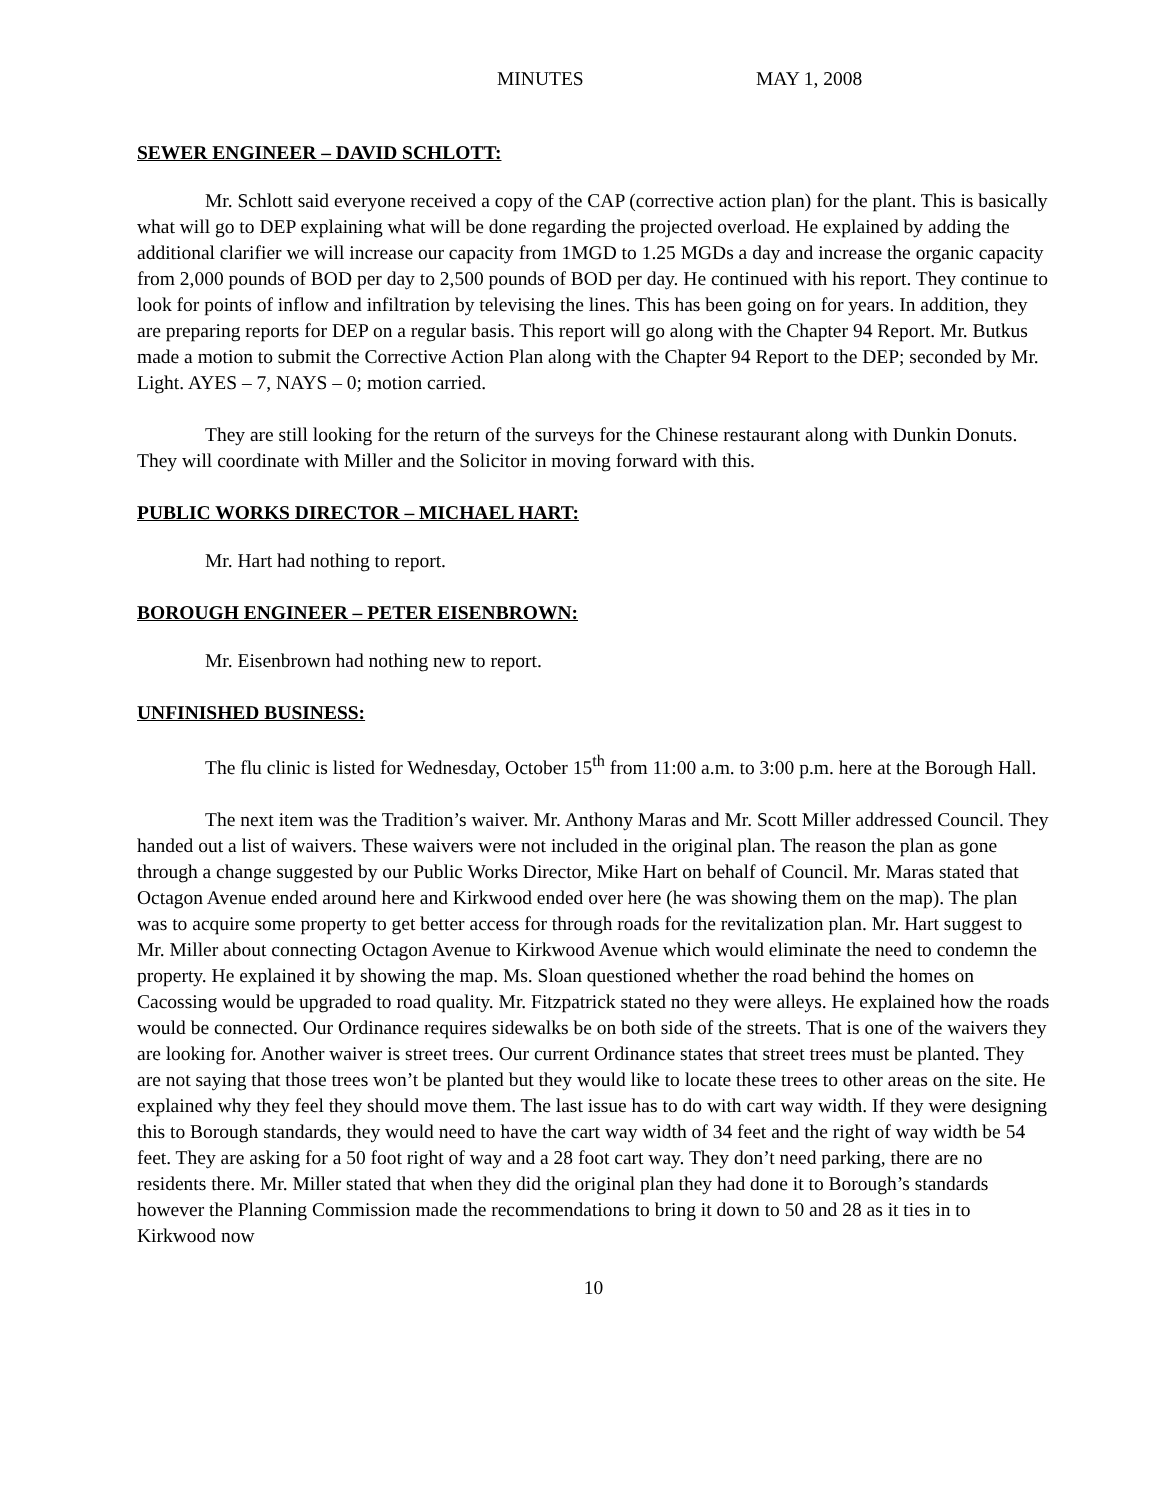MINUTES MAY 1, 2008
SEWER ENGINEER – DAVID SCHLOTT:
Mr. Schlott said everyone received a copy of the CAP (corrective action plan) for the plant. This is basically what will go to DEP explaining what will be done regarding the projected overload. He explained by adding the additional clarifier we will increase our capacity from 1MGD to 1.25 MGDs a day and increase the organic capacity from 2,000 pounds of BOD per day to 2,500 pounds of BOD per day. He continued with his report. They continue to look for points of inflow and infiltration by televising the lines. This has been going on for years. In addition, they are preparing reports for DEP on a regular basis. This report will go along with the Chapter 94 Report. Mr. Butkus made a motion to submit the Corrective Action Plan along with the Chapter 94 Report to the DEP; seconded by Mr. Light. AYES – 7, NAYS – 0; motion carried.
They are still looking for the return of the surveys for the Chinese restaurant along with Dunkin Donuts. They will coordinate with Miller and the Solicitor in moving forward with this.
PUBLIC WORKS DIRECTOR – MICHAEL HART:
Mr. Hart had nothing to report.
BOROUGH ENGINEER – PETER EISENBROWN:
Mr. Eisenbrown had nothing new to report.
UNFINISHED BUSINESS:
The flu clinic is listed for Wednesday, October 15<sup>th</sup> from 11:00 a.m. to 3:00 p.m. here at the Borough Hall.
The next item was the Tradition’s waiver. Mr. Anthony Maras and Mr. Scott Miller addressed Council. They handed out a list of waivers. These waivers were not included in the original plan. The reason the plan as gone through a change suggested by our Public Works Director, Mike Hart on behalf of Council. Mr. Maras stated that Octagon Avenue ended around here and Kirkwood ended over here (he was showing them on the map). The plan was to acquire some property to get better access for through roads for the revitalization plan. Mr. Hart suggest to Mr. Miller about connecting Octagon Avenue to Kirkwood Avenue which would eliminate the need to condemn the property. He explained it by showing the map. Ms. Sloan questioned whether the road behind the homes on Cacossing would be upgraded to road quality. Mr. Fitzpatrick stated no they were alleys. He explained how the roads would be connected. Our Ordinance requires sidewalks be on both side of the streets. That is one of the waivers they are looking for. Another waiver is street trees. Our current Ordinance states that street trees must be planted. They are not saying that those trees won’t be planted but they would like to locate these trees to other areas on the site. He explained why they feel they should move them. The last issue has to do with cart way width. If they were designing this to Borough standards, they would need to have the cart way width of 34 feet and the right of way width be 54 feet. They are asking for a 50 foot right of way and a 28 foot cart way. They don’t need parking, there are no residents there. Mr. Miller stated that when they did the original plan they had done it to Borough’s standards however the Planning Commission made the recommendations to bring it down to 50 and 28 as it ties in to Kirkwood now
10